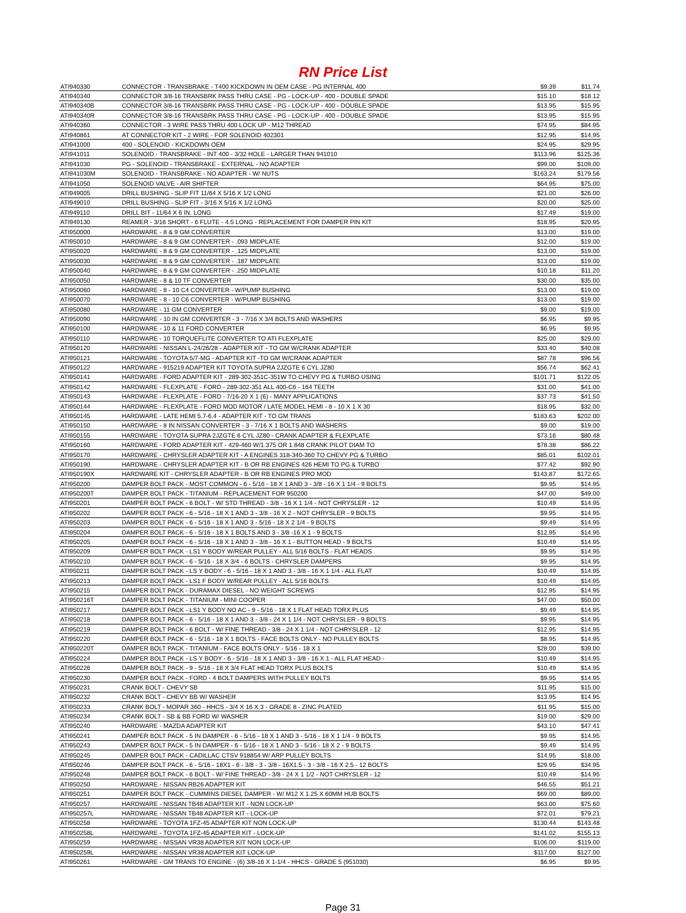RN Price List
| ATI940330 | CONNECTOR - TRANSBRAKE - T400 KICKDOWN IN OEM CASE - PG INTERNAL 400 | $9.39 | $11.74 |
| ATI940340 | CONNECTOR 3/8-16 TRANSBRK PASS THRU CASE - PG - LOCK-UP - 400 - DOUBLE SPADE | $15.10 | $18.12 |
| ATI940340B | CONNECTOR 3/8-16 TRANSBRK PASS THRU CASE - PG - LOCK-UP - 400 - DOUBLE SPADE | $13.95 | $15.95 |
| ATI940340R | CONNECTOR 3/8-16 TRANSBRK PASS THRU CASE - PG - LOCK-UP - 400 - DOUBLE SPADE | $13.95 | $15.95 |
| ATI940360 | CONNECTOR - 3 WIRE PASS THRU 400 LOCK UP - M12 THREAD | $74.95 | $84.95 |
| ATI940861 | AT CONNECTOR KIT - 2 WIRE - FOR SOLENOID 402301 | $12.95 | $14.95 |
| ATI941000 | 400 - SOLENOID - KICKDOWN OEM | $24.95 | $29.95 |
| ATI941011 | SOLENOID - TRANSBRAKE - INT 400 - 3/32 HOLE - LARGER THAN 941010 | $113.96 | $125.36 |
| ATI941030 | PG - SOLENOID - TRANSBRAKE - EXTERNAL - NO ADAPTER | $99.00 | $109.00 |
| ATI941030M | SOLENOID - TRANSBRAKE - NO ADAPTER - W/ NUTS | $163.24 | $179.56 |
| ATI941050 | SOLENOID VALVE - AIR SHIFTER | $64.95 | $75.00 |
| ATI949005 | DRILL BUSHING - SLIP FIT 11/64 X 5/16 X 1/2 LONG | $21.00 | $26.00 |
| ATI949010 | DRILL BUSHING - SLIP FIT - 3/16 X 5/16 X 1/2 LONG | $20.00 | $25.00 |
| ATI949110 | DRILL BIT - 11/64 X 6 IN. LONG | $17.49 | $19.00 |
| ATI949130 | REAMER - 3/16 SHORT - 6 FLUTE - 4.5 LONG - REPLACEMENT FOR DAMPER PIN KIT | $18.95 | $20.95 |
| ATI950000 | HARDWARE - 8 & 9 GM CONVERTER | $13.00 | $19.00 |
| ATI950010 | HARDWARE - 8 & 9 GM CONVERTER - .093 MIDPLATE | $12.00 | $19.00 |
| ATI950020 | HARDWARE - 8 & 9 GM CONVERTER - .125 MIDPLATE | $13.00 | $19.00 |
| ATI950030 | HARDWARE - 8 & 9 GM CONVERTER - .187 MIDPLATE | $13.00 | $19.00 |
| ATI950040 | HARDWARE - 8 & 9 GM CONVERTER - .250 MIDPLATE | $10.18 | $11.20 |
| ATI950050 | HARDWARE - 8 & 10 TF CONVERTER | $30.00 | $35.00 |
| ATI950060 | HARDWARE - 8 - 10 C4 CONVERTER - W/PUMP BUSHING | $13.00 | $19.00 |
| ATI950070 | HARDWARE - 8 - 10 C6 CONVERTER - W/PUMP BUSHING | $13.00 | $19.00 |
| ATI950080 | HARDWARE - 11 GM CONVERTER | $9.00 | $19.00 |
| ATI950090 | HARDWARE - 10 IN GM CONVERTER - 3 - 7/16 X 3/4 BOLTS AND WASHERS | $6.95 | $9.95 |
| ATI950100 | HARDWARE - 10 & 11 FORD CONVERTER | $6.95 | $9.95 |
| ATI950110 | HARDWARE - 10 TORQUEFLITE CONVERTER TO ATI FLEXPLATE | $25.00 | $29.00 |
| ATI950120 | HARDWARE - NISSAN L-24/26/28 - ADAPTER KIT - TO GM W/CRANK ADAPTER | $33.40 | $40.08 |
| ATI950121 | HARDWARE - TOYOTA 5/7-MG - ADAPTER KIT -TO GM W/CRANK ADAPTER | $87.78 | $96.56 |
| ATI950122 | HARDWARE - 915219 ADAPTER KIT TOYOTA SUPRA 2JZGTE 6 CYL JZ80 | $56.74 | $62.41 |
| ATI950141 | HARDWARE - FORD ADAPTER KIT - 289-302-351C-351W TO CHEVY PG & TURBO USING | $101.71 | $122.05 |
| ATI950142 | HARDWARE - FLEXPLATE - FORD - 289-302-351 ALL 400-C6 - 164 TEETH | $31.00 | $41.00 |
| ATI950143 | HARDWARE - FLEXPLATE - FORD - 7/16-20 X 1 (6) - MANY APPLICATIONS | $37.73 | $41.50 |
| ATI950144 | HARDWARE - FLEXPLATE - FORD MOD MOTOR / LATE MODEL HEMI - 8 - 10 X 1 X 30 | $18.95 | $32.00 |
| ATI950145 | HARDWARE - LATE HEMI 5.7-6.4 - ADAPTER KIT - TO GM TRANS | $183.63 | $202.00 |
| ATI950150 | HARDWARE - 8 IN NISSAN CONVERTER - 3 - 7/16 X 1 BOLTS AND WASHERS | $9.00 | $19.00 |
| ATI950155 | HARDWARE - TOYOTA SUPRA 2JZGTE 6 CYL JZ80 - CRANK ADAPTER & FLEXPLATE | $73.16 | $80.48 |
| ATI950160 | HARDWARE - FORD ADAPTER KIT - 429-460 W/1.375 OR 1.848 CRANK PILOT DIAM TO | $78.38 | $86.22 |
| ATI950170 | HARDWARE - CHRYSLER ADAPTER KIT - A ENGINES 318-340-360 TO CHEVY PG & TURBO | $85.01 | $102.01 |
| ATI950190 | HARDWARE - CHRYSLER ADAPTER KIT - B OR RB ENGINES 426 HEMI TO PG & TURBO | $77.42 | $92.90 |
| ATI950190X | HARDWARE KIT - CHRYSLER ADAPTER - B OR RB ENGINES PRO MOD | $143.87 | $172.65 |
| ATI950200 | DAMPER BOLT PACK - MOST COMMON - 6 - 5/16 - 18 X 1 AND 3 - 3/8 - 16 X 1 1/4 - 9 BOLTS | $9.95 | $14.95 |
| ATI950200T | DAMPER BOLT PACK - TITANIUM - REPLACEMENT FOR 950200 | $47.00 | $49.00 |
| ATI950201 | DAMPER BOLT PACK - 6 BOLT - W/ STD THREAD - 3/8 - 16 X 1 1/4 - NOT CHRYSLER - 12 | $10.49 | $14.95 |
| ATI950202 | DAMPER BOLT PACK - 6 - 5/16 - 18 X 1 AND 3 - 3/8 - 16 X 2 - NOT CHRYSLER - 9 BOLTS | $9.95 | $14.95 |
| ATI950203 | DAMPER BOLT PACK - 6 - 5/16 - 18 X 1 AND 3 - 5/16 - 18 X 2 1/4 - 9 BOLTS | $9.49 | $14.95 |
| ATI950204 | DAMPER BOLT PACK - 6 - 5/16 - 18 X 1 BOLTS AND 3 - 3/8 -16 X 1 - 9 BOLTS | $12.95 | $14.95 |
| ATI950205 | DAMPER BOLT PACK - 6 - 5/16 - 18 X 1 AND 3 - 3/8 - 16 X 1 - BUTTON HEAD - 9 BOLTS | $10.49 | $14.95 |
| ATI950209 | DAMPER BOLT PACK - LS1 Y BODY W/REAR PULLEY - ALL 5/16 BOLTS - FLAT HEADS | $9.95 | $14.95 |
| ATI950210 | DAMPER BOLT PACK - 6 - 5/16 - 18 X 3/4 - 6 BOLTS - CHRYSLER DAMPERS | $9.95 | $14.95 |
| ATI950211 | DAMPER BOLT PACK - LS Y BODY - 6 - 5/16 - 18 X 1 AND 3 - 3/8 - 16 X 1 1/4 - ALL FLAT | $10.49 | $14.95 |
| ATI950213 | DAMPER BOLT PACK - LS1 F BODY W/REAR PULLEY - ALL 5/16 BOLTS | $10.49 | $14.95 |
| ATI950215 | DAMPER BOLT PACK - DURAMAX DIESEL - NO WEIGHT SCREWS | $12.95 | $14.95 |
| ATI950216T | DAMPER BOLT PACK - TITANIUM - MINI COOPER | $47.00 | $50.00 |
| ATI950217 | DAMPER BOLT PACK - LS1 Y BODY NO AC - 9 - 5/16 - 18 X 1 FLAT HEAD TORX PLUS | $9.49 | $14.95 |
| ATI950218 | DAMPER BOLT PACK - 6 - 5/16 - 18 X 1 AND 3 - 3/8 - 24 X 1 1/4 - NOT CHRYSLER - 9 BOLTS | $9.95 | $14.95 |
| ATI950219 | DAMPER BOLT PACK - 6 BOLT - W/ FINE THREAD - 3/8 - 24 X 1 1/4 - NOT CHRYSLER - 12 | $12.95 | $14.95 |
| ATI950220 | DAMPER BOLT PACK - 6 - 5/16 - 18 X 1 BOLTS - FACE BOLTS ONLY - NO PULLEY BOLTS | $8.95 | $14.95 |
| ATI950220T | DAMPER BOLT PACK - TITANIUM - FACE BOLTS ONLY - 5/16 - 18 X 1 | $28.00 | $39.00 |
| ATI950224 | DAMPER BOLT PACK - LS Y BODY - 6 - 5/16 - 18 X 1 AND 3 - 3/8 - 16 X 1 - ALL FLAT HEAD - | $10.49 | $14.95 |
| ATI950226 | DAMPER BOLT PACK - 9 - 5/16 - 18 X 3/4 FLAT HEAD TORX PLUS BOLTS | $10.49 | $14.95 |
| ATI950230 | DAMPER BOLT PACK - FORD - 4 BOLT DAMPERS WITH PULLEY BOLTS | $9.95 | $14.95 |
| ATI950231 | CRANK BOLT - CHEVY SB | $11.95 | $15.00 |
| ATI950232 | CRANK BOLT - CHEVY BB W/ WASHER | $13.95 | $14.95 |
| ATI950233 | CRANK BOLT - MOPAR 360 - HHCS - 3/4 X 16 X 3 - GRADE 8 - ZINC PLATED | $11.95 | $15.00 |
| ATI950234 | CRANK BOLT - SB & BB FORD W/ WASHER | $19.00 | $29.00 |
| ATI950240 | HARDWARE - MAZDA ADAPTER KIT | $43.10 | $47.41 |
| ATI950241 | DAMPER BOLT PACK - 5 IN DAMPER - 6 - 5/16 - 18 X 1 AND 3 - 5/16 - 18 X 1 1/4 - 9 BOLTS | $9.95 | $14.95 |
| ATI950243 | DAMPER BOLT PACK - 5 IN DAMPER - 6 - 5/16 - 18 X 1 AND 3 - 5/16 - 18 X 2 - 9 BOLTS | $9.49 | $14.95 |
| ATI950245 | DAMPER BOLT PACK - CADILLAC CTSV 918854 W/ ARP PULLEY BOLTS | $14.95 | $18.00 |
| ATI950246 | DAMPER BOLT PACK - 6 - 5/16 - 18X1 - 6 - 3/8 - 3 - 3/8 - 16X1.5 - 3 - 3/8 - 16 X 2.5 - 12 BOLTS | $29.95 | $34.95 |
| ATI950248 | DAMPER BOLT PACK - 6 BOLT - W/ FINE THREAD - 3/8 - 24 X 1 1/2 - NOT CHRYSLER - 12 | $10.49 | $14.95 |
| ATI950250 | HARDWARE - NISSAN RB26 ADAPTER KIT | $46.55 | $51.21 |
| ATI950251 | DAMPER BOLT PACK - CUMMINS DIESEL DAMPER - W/ M12 X 1.25 X 60MM HUB BOLTS | $69.00 | $89.00 |
| ATI950257 | HARDWARE - NISSAN TB48 ADAPTER KIT - NON LOCK-UP | $63.00 | $75.60 |
| ATI950257L | HARDWARE - NISSAN TB48 ADAPTER KIT - LOCK-UP | $72.01 | $79.21 |
| ATI950258 | HARDWARE - TOYOTA 1FZ-45 ADAPTER KIT NON LOCK-UP | $130.44 | $143.48 |
| ATI950258L | HARDWARE - TOYOTA 1FZ-45 ADAPTER KIT - LOCK-UP | $141.02 | $155.13 |
| ATI950259 | HARDWARE - NISSAN VR38 ADAPTER KIT NON LOCK-UP | $106.00 | $119.00 |
| ATI950259L | HARDWARE - NISSAN VR38 ADAPTER KIT LOCK-UP | $117.00 | $127.00 |
| ATI950261 | HARDWARE - GM TRANS TO ENGINE - (6) 3/8-16 X 1-1/4 - HHCS - GRADE 5 (951030) | $6.95 | $9.95 |
Page 31